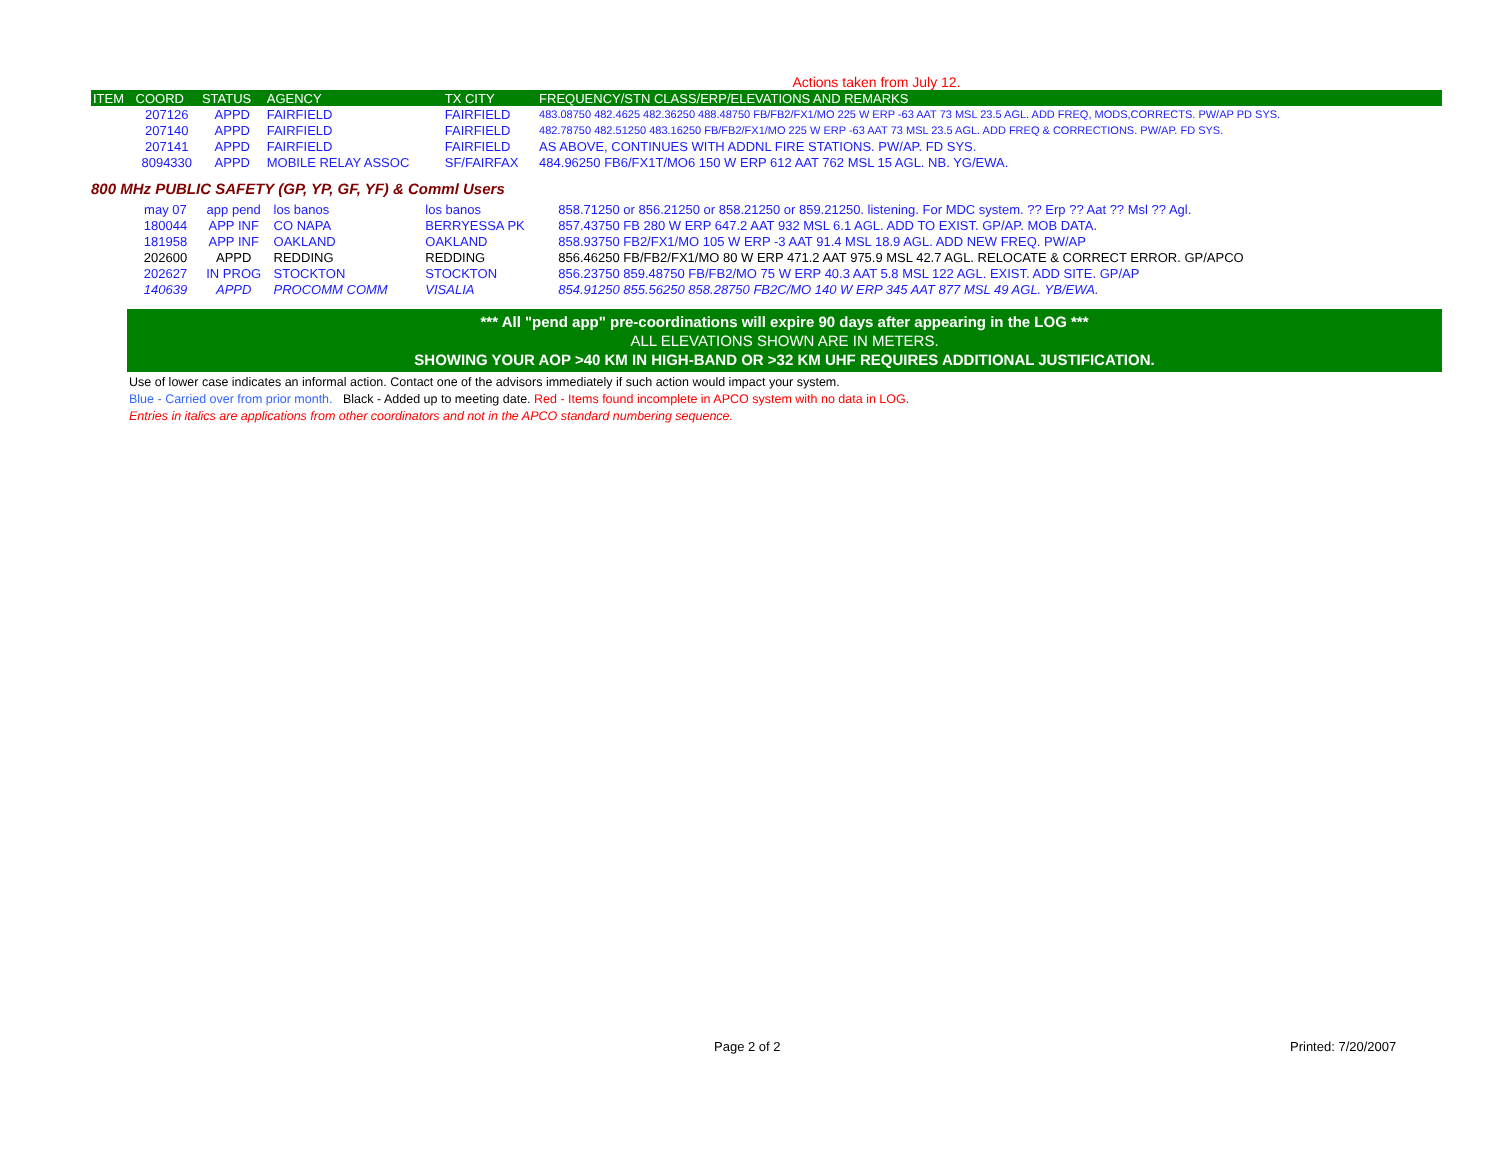Actions taken from July 12.
| ITEM | COORD | STATUS | AGENCY | TX CITY | FREQUENCY/STN CLASS/ERP/ELEVATIONS AND REMARKS |
| --- | --- | --- | --- | --- | --- |
| | 207126 | APPD | FAIRFIELD | FAIRFIELD | 483.08750 482.4625 482.36250 488.48750 FB/FB2/FX1/MO 225 W ERP -63 AAT 73 MSL 23.5 AGL. ADD FREQ, MODS,CORRECTS. PW/AP PD SYS. |
| | 207140 | APPD | FAIRFIELD | FAIRFIELD | 482.78750 482.51250 483.16250 FB/FB2/FX1/MO 225 W ERP -63 AAT 73 MSL 23.5 AGL. ADD FREQ & CORRECTIONS. PW/AP. FD SYS. |
| | 207141 | APPD | FAIRFIELD | FAIRFIELD | AS ABOVE, CONTINUES WITH ADDNL FIRE STATIONS. PW/AP. FD SYS. |
| | 8094330 | APPD | MOBILE RELAY ASSOC | SF/FAIRFAX | 484.96250 FB6/FX1T/MO6 150 W ERP 612 AAT 762 MSL 15 AGL. NB. YG/EWA. |
800 MHz PUBLIC SAFETY (GP, YP, GF, YF) & Comml Users
| | may 07 | app pend | los banos | los banos | 858.71250 or 856.21250 or 858.21250 or 859.21250. listening. For MDC system. ?? Erp ?? Aat ?? Msl ?? Agl. |
| | 180044 | APP INF | CO NAPA | BERRYESSA PK | 857.43750 FB 280 W ERP 647.2 AAT 932 MSL 6.1 AGL. ADD TO EXIST. GP/AP. MOB DATA. |
| | 181958 | APP INF | OAKLAND | OAKLAND | 858.93750 FB2/FX1/MO 105 W ERP -3 AAT 91.4 MSL 18.9 AGL. ADD NEW FREQ. PW/AP |
| | 202600 | APPD | REDDING | REDDING | 856.46250 FB/FB2/FX1/MO 80 W ERP 471.2 AAT 975.9 MSL 42.7 AGL. RELOCATE & CORRECT ERROR. GP/APCO |
| | 202627 | IN PROG | STOCKTON | STOCKTON | 856.23750 859.48750 FB/FB2/MO 75 W ERP 40.3 AAT 5.8 MSL 122 AGL. EXIST. ADD SITE. GP/AP |
| | 140639 | APPD | PROCOMM COMM | VISALIA | 854.91250 855.56250 858.28750 FB2C/MO 140 W ERP 345 AAT 877 MSL 49 AGL. YB/EWA. |
*** All "pend app" pre-coordinations will expire 90 days after appearing in the LOG ***
ALL ELEVATIONS SHOWN ARE IN METERS.
SHOWING YOUR AOP >40 KM IN HIGH-BAND OR >32 KM UHF REQUIRES ADDITIONAL JUSTIFICATION.
Use of lower case indicates an informal action. Contact one of the advisors immediately if such action would impact your system.
Blue - Carried over from prior month. Black - Added up to meeting date. Red - Items found incomplete in APCO system with no data in LOG.
Entries in italics are applications from other coordinators and not in the APCO standard numbering sequence.
Page 2 of 2 Printed: 7/20/2007